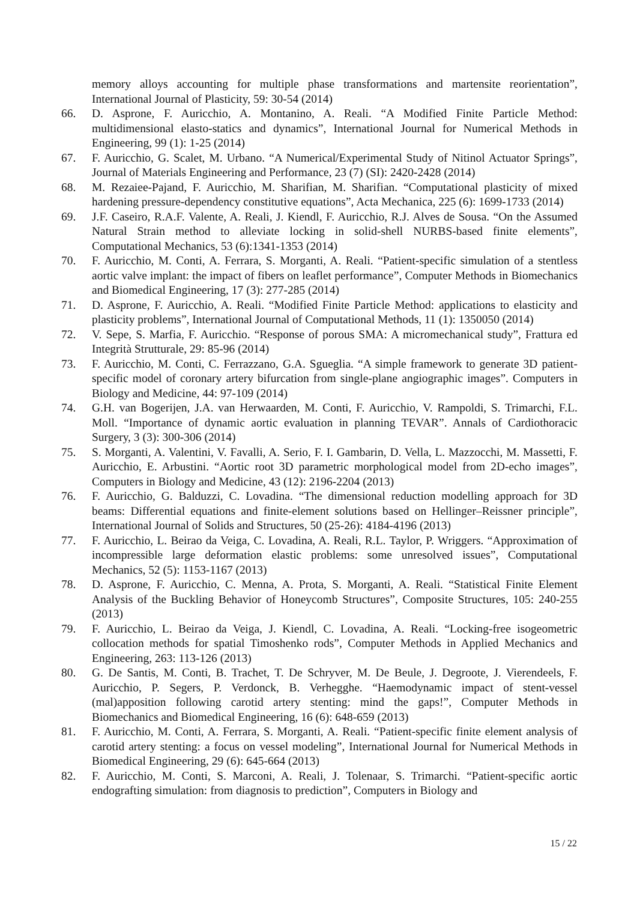memory alloys accounting for multiple phase transformations and martensite reorientation”, International Journal of Plasticity, 59: 30-54 (2014)
66. D. Asprone, F. Auricchio, A. Montanino, A. Reali. “A Modified Finite Particle Method: multidimensional elasto-statics and dynamics”, International Journal for Numerical Methods in Engineering, 99 (1): 1-25 (2014)
67. F. Auricchio, G. Scalet, M. Urbano. “A Numerical/Experimental Study of Nitinol Actuator Springs”, Journal of Materials Engineering and Performance, 23 (7) (SI): 2420-2428 (2014)
68. M. Rezaiee-Pajand, F. Auricchio, M. Sharifian, M. Sharifian. “Computational plasticity of mixed hardening pressure-dependency constitutive equations”, Acta Mechanica, 225 (6): 1699-1733 (2014)
69. J.F. Caseiro, R.A.F. Valente, A. Reali, J. Kiendl, F. Auricchio, R.J. Alves de Sousa. “On the Assumed Natural Strain method to alleviate locking in solid-shell NURBS-based finite elements”, Computational Mechanics, 53 (6):1341-1353 (2014)
70. F. Auricchio, M. Conti, A. Ferrara, S. Morganti, A. Reali. “Patient-specific simulation of a stentless aortic valve implant: the impact of fibers on leaflet performance”, Computer Methods in Biomechanics and Biomedical Engineering, 17 (3): 277-285 (2014)
71. D. Asprone, F. Auricchio, A. Reali. “Modified Finite Particle Method: applications to elasticity and plasticity problems”, International Journal of Computational Methods, 11 (1): 1350050 (2014)
72. V. Sepe, S. Marfia, F. Auricchio. “Response of porous SMA: A micromechanical study”, Frattura ed Integrità Strutturale, 29: 85-96 (2014)
73. F. Auricchio, M. Conti, C. Ferrazzano, G.A. Sgueglia. “A simple framework to generate 3D patient-specific model of coronary artery bifurcation from single-plane angiographic images”. Computers in Biology and Medicine, 44: 97-109 (2014)
74. G.H. van Bogerijen, J.A. van Herwaarden, M. Conti, F. Auricchio, V. Rampoldi, S. Trimarchi, F.L. Moll. “Importance of dynamic aortic evaluation in planning TEVAR”. Annals of Cardiothoracic Surgery, 3 (3): 300-306 (2014)
75. S. Morganti, A. Valentini, V. Favalli, A. Serio, F. I. Gambarin, D. Vella, L. Mazzocchi, M. Massetti, F. Auricchio, E. Arbustini. “Aortic root 3D parametric morphological model from 2D-echo images”, Computers in Biology and Medicine, 43 (12): 2196-2204 (2013)
76. F. Auricchio, G. Balduzzi, C. Lovadina. “The dimensional reduction modelling approach for 3D beams: Differential equations and finite-element solutions based on Hellinger–Reissner principle”, International Journal of Solids and Structures, 50 (25-26): 4184-4196 (2013)
77. F. Auricchio, L. Beirao da Veiga, C. Lovadina, A. Reali, R.L. Taylor, P. Wriggers. “Approximation of incompressible large deformation elastic problems: some unresolved issues”, Computational Mechanics, 52 (5): 1153-1167 (2013)
78. D. Asprone, F. Auricchio, C. Menna, A. Prota, S. Morganti, A. Reali. “Statistical Finite Element Analysis of the Buckling Behavior of Honeycomb Structures”, Composite Structures, 105: 240-255 (2013)
79. F. Auricchio, L. Beirao da Veiga, J. Kiendl, C. Lovadina, A. Reali. “Locking-free isogeometric collocation methods for spatial Timoshenko rods”, Computer Methods in Applied Mechanics and Engineering, 263: 113-126 (2013)
80. G. De Santis, M. Conti, B. Trachet, T. De Schryver, M. De Beule, J. Degroote, J. Vierendeels, F. Auricchio, P. Segers, P. Verdonck, B. Verhegghe. “Haemodynamic impact of stent-vessel (mal)apposition following carotid artery stenting: mind the gaps!”, Computer Methods in Biomechanics and Biomedical Engineering, 16 (6): 648-659 (2013)
81. F. Auricchio, M. Conti, A. Ferrara, S. Morganti, A. Reali. “Patient-specific finite element analysis of carotid artery stenting: a focus on vessel modeling”, International Journal for Numerical Methods in Biomedical Engineering, 29 (6): 645-664 (2013)
82. F. Auricchio, M. Conti, S. Marconi, A. Reali, J. Tolenaar, S. Trimarchi. “Patient-specific aortic endografting simulation: from diagnosis to prediction”, Computers in Biology and
15 / 22